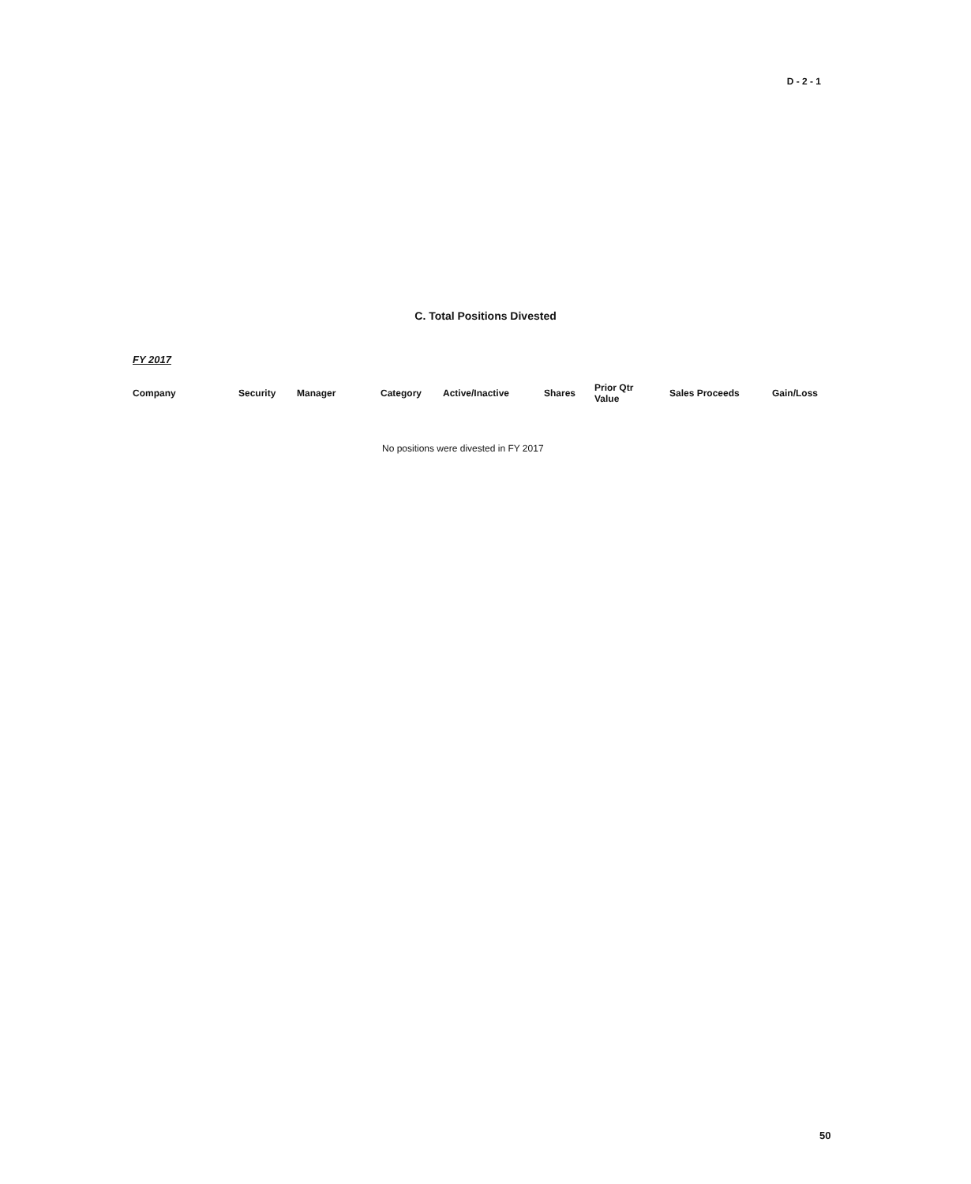D - 2 - 1
C. Total Positions Divested
FY 2017
| Company | Security | Manager | Category | Active/Inactive | Shares | Prior Qtr Value | Sales Proceeds | Gain/Loss |
| --- | --- | --- | --- | --- | --- | --- | --- | --- |
No positions were divested in FY 2017
50